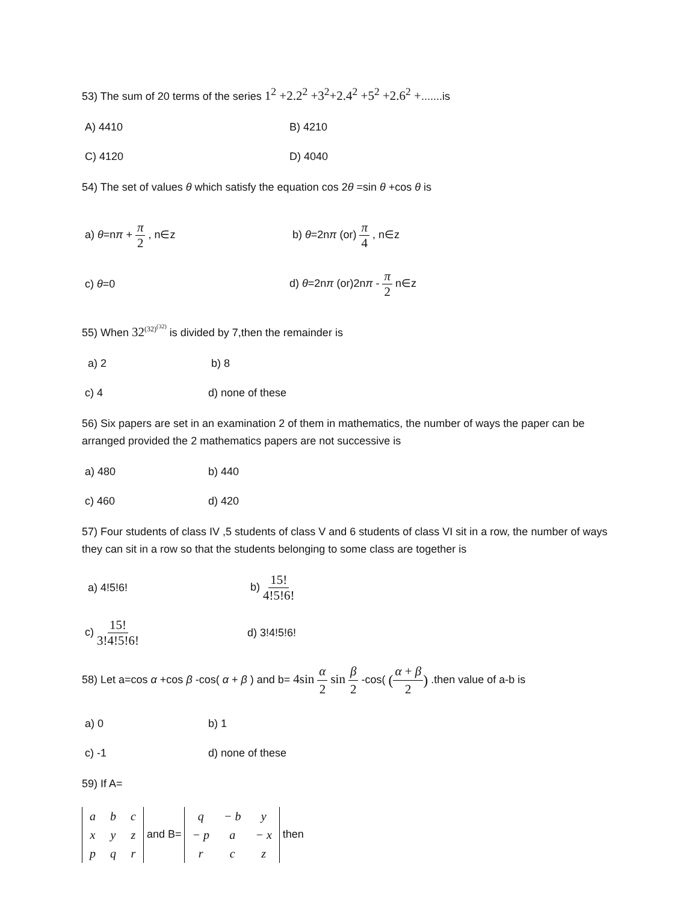53) The sum of 20 terms of the series 1<sup>2</sup> +2.2<sup>2</sup> +3<sup>2</sup>+2.4<sup>2</sup> +5<sup>2</sup> +2.6<sup>2</sup> +.......is
A) 4410 B) 4210
C) 4120 D) 4040
54) The set of values θ which satisfy the equation cos 2θ =sin θ +cos θ is
a) θ=nπ + π 2 , n∈z b) θ=2nπ (or) π 4 , n∈z
c) θ=0 d) θ=2nπ (or)2nπ - π 2 n∈z
55) When 32<sup>(32)<sup>(32)</sup></sup> is divided by 7,then the remainder is
a) 2 b) 8
c) 4 d) none of these
56) Six papers are set in an examination 2 of them in mathematics, the number of ways the paper can be arranged provided the 2 mathematics papers are not successive is
a) 480 b) 440
c) 460 d) 420
57) Four students of class IV ,5 students of class V and 6 students of class VI sit in a row, the number of ways they can sit in a row so that the students belonging to some class are together is
a) 4!5!6! b) 15! 4!5!6!
c) 15! 3!4!5!6!
d) 3!4!5!6!
58) Let a=cos α +cos β -cos( α + β ) and b= 4sin α 2 sin β 2 -cos( (α + β 2) .then value of a-b is
a) 0 b) 1
c) -1 d) none of these
59) If A=
| a | b | c |
| x | y | z |
| p | q | r |
and B=
| q | − b | y |
| − p | a | − x |
| r | c | z |
then